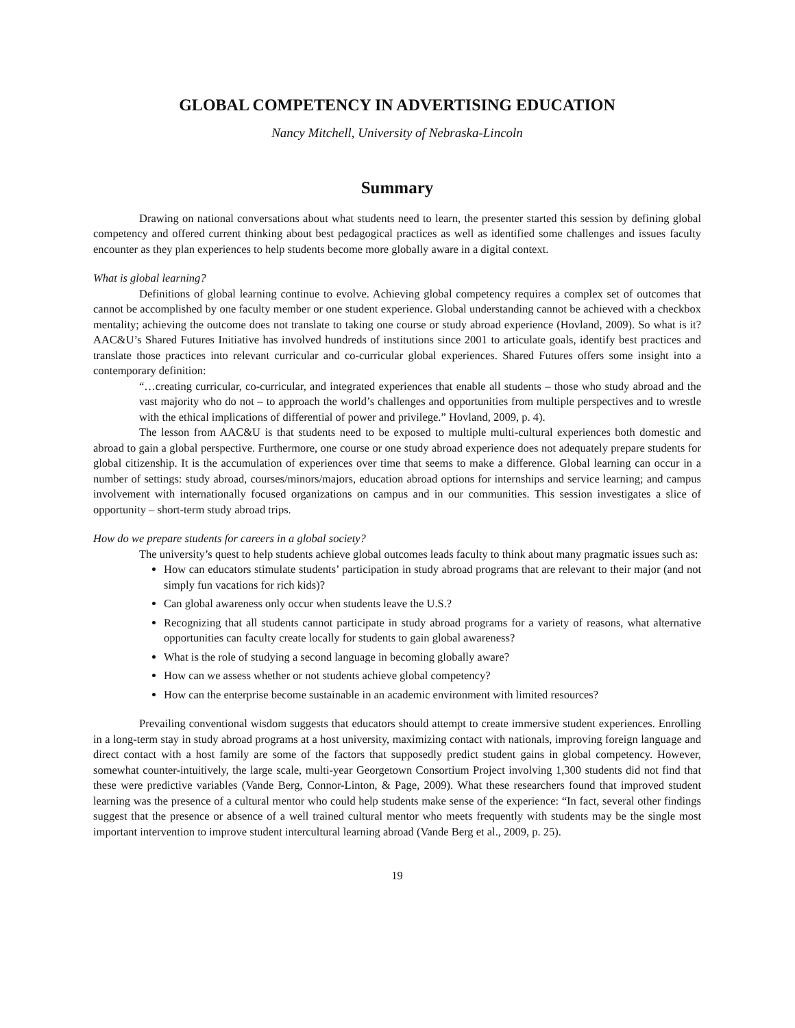GLOBAL COMPETENCY IN ADVERTISING EDUCATION
Nancy Mitchell, University of Nebraska-Lincoln
Summary
Drawing on national conversations about what students need to learn, the presenter started this session by defining global competency and offered current thinking about best pedagogical practices as well as identified some challenges and issues faculty encounter as they plan experiences to help students become more globally aware in a digital context.
What is global learning?
Definitions of global learning continue to evolve. Achieving global competency requires a complex set of outcomes that cannot be accomplished by one faculty member or one student experience. Global understanding cannot be achieved with a checkbox mentality; achieving the outcome does not translate to taking one course or study abroad experience (Hovland, 2009). So what is it? AAC&U’s Shared Futures Initiative has involved hundreds of institutions since 2001 to articulate goals, identify best practices and translate those practices into relevant curricular and co-curricular global experiences. Shared Futures offers some insight into a contemporary definition:
“…creating curricular, co-curricular, and integrated experiences that enable all students – those who study abroad and the vast majority who do not – to approach the world’s challenges and opportunities from multiple perspectives and to wrestle with the ethical implications of differential of power and privilege.” Hovland, 2009, p. 4).
The lesson from AAC&U is that students need to be exposed to multiple multi-cultural experiences both domestic and abroad to gain a global perspective. Furthermore, one course or one study abroad experience does not adequately prepare students for global citizenship. It is the accumulation of experiences over time that seems to make a difference. Global learning can occur in a number of settings: study abroad, courses/minors/majors, education abroad options for internships and service learning; and campus involvement with internationally focused organizations on campus and in our communities. This session investigates a slice of opportunity – short-term study abroad trips.
How do we prepare students for careers in a global society?
The university’s quest to help students achieve global outcomes leads faculty to think about many pragmatic issues such as:
How can educators stimulate students’ participation in study abroad programs that are relevant to their major (and not simply fun vacations for rich kids)?
Can global awareness only occur when students leave the U.S.?
Recognizing that all students cannot participate in study abroad programs for a variety of reasons, what alternative opportunities can faculty create locally for students to gain global awareness?
What is the role of studying a second language in becoming globally aware?
How can we assess whether or not students achieve global competency?
How can the enterprise become sustainable in an academic environment with limited resources?
Prevailing conventional wisdom suggests that educators should attempt to create immersive student experiences. Enrolling in a long-term stay in study abroad programs at a host university, maximizing contact with nationals, improving foreign language and direct contact with a host family are some of the factors that supposedly predict student gains in global competency. However, somewhat counter-intuitively, the large scale, multi-year Georgetown Consortium Project involving 1,300 students did not find that these were predictive variables (Vande Berg, Connor-Linton, & Page, 2009). What these researchers found that improved student learning was the presence of a cultural mentor who could help students make sense of the experience: “In fact, several other findings suggest that the presence or absence of a well trained cultural mentor who meets frequently with students may be the single most important intervention to improve student intercultural learning abroad (Vande Berg et al., 2009, p. 25).
19